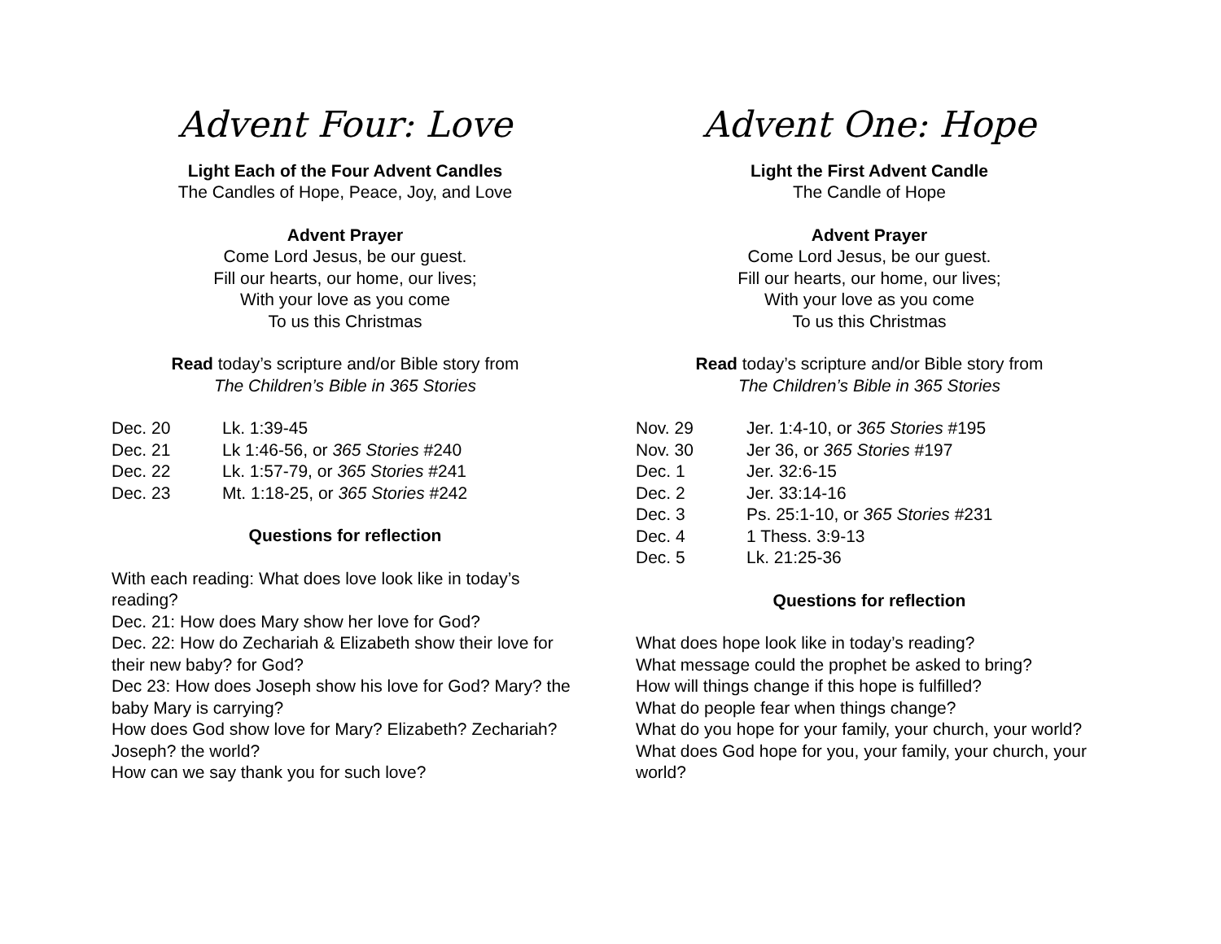Advent Four: Love
Light Each of the Four Advent Candles
The Candles of Hope, Peace, Joy, and Love
Advent Prayer
Come Lord Jesus, be our guest.
Fill our hearts, our home, our lives;
With your love as you come
To us this Christmas
Read today’s scripture and/or Bible story from
The Children’s Bible in 365 Stories
| Dec. 20 | Lk. 1:39-45 |
| Dec. 21 | Lk 1:46-56, or 365 Stories #240 |
| Dec. 22 | Lk. 1:57-79, or 365 Stories #241 |
| Dec. 23 | Mt. 1:18-25, or 365 Stories #242 |
Questions for reflection
With each reading: What does love look like in today’s reading?
Dec. 21: How does Mary show her love for God?
Dec. 22: How do Zechariah & Elizabeth show their love for their new baby? for God?
Dec 23: How does Joseph show his love for God? Mary? the baby Mary is carrying?
How does God show love for Mary? Elizabeth? Zechariah? Joseph? the world?
How can we say thank you for such love?
Advent One: Hope
Light the First Advent Candle
The Candle of Hope
Advent Prayer
Come Lord Jesus, be our guest.
Fill our hearts, our home, our lives;
With your love as you come
To us this Christmas
Read today’s scripture and/or Bible story from
The Children’s Bible in 365 Stories
| Nov. 29 | Jer. 1:4-10, or 365 Stories #195 |
| Nov. 30 | Jer 36, or 365 Stories #197 |
| Dec. 1 | Jer. 32:6-15 |
| Dec. 2 | Jer. 33:14-16 |
| Dec. 3 | Ps. 25:1-10, or 365 Stories #231 |
| Dec. 4 | 1 Thess. 3:9-13 |
| Dec. 5 | Lk. 21:25-36 |
Questions for reflection
What does hope look like in today’s reading?
What message could the prophet be asked to bring?
How will things change if this hope is fulfilled?
What do people fear when things change?
What do you hope for your family, your church, your world?
What does God hope for you, your family, your church, your world?